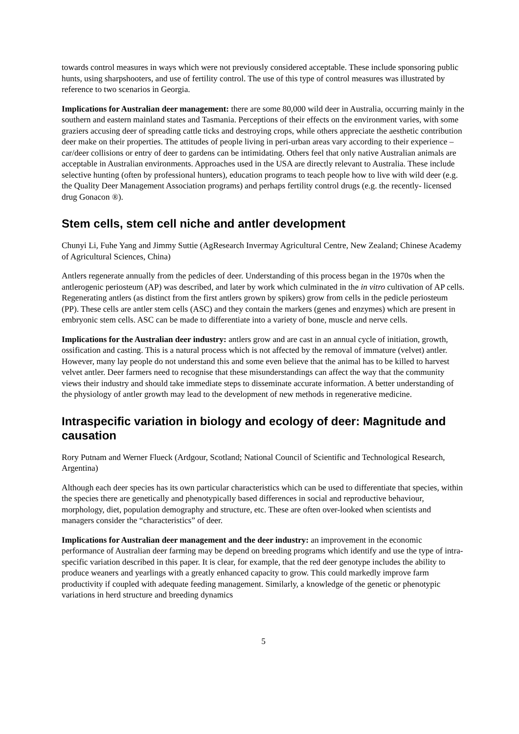towards control measures in ways which were not previously considered acceptable. These include sponsoring public hunts, using sharpshooters, and use of fertility control. The use of this type of control measures was illustrated by reference to two scenarios in Georgia.
Implications for Australian deer management: there are some 80,000 wild deer in Australia, occurring mainly in the southern and eastern mainland states and Tasmania. Perceptions of their effects on the environment varies, with some graziers accusing deer of spreading cattle ticks and destroying crops, while others appreciate the aesthetic contribution deer make on their properties. The attitudes of people living in peri-urban areas vary according to their experience – car/deer collisions or entry of deer to gardens can be intimidating. Others feel that only native Australian animals are acceptable in Australian environments. Approaches used in the USA are directly relevant to Australia. These include selective hunting (often by professional hunters), education programs to teach people how to live with wild deer (e.g. the Quality Deer Management Association programs) and perhaps fertility control drugs (e.g. the recently- licensed drug Gonacon ®).
Stem cells, stem cell niche and antler development
Chunyi Li, Fuhe Yang and Jimmy Suttie (AgResearch Invermay Agricultural Centre, New Zealand; Chinese Academy of Agricultural Sciences, China)
Antlers regenerate annually from the pedicles of deer. Understanding of this process began in the 1970s when the antlerogenic periosteum (AP) was described, and later by work which culminated in the in vitro cultivation of AP cells. Regenerating antlers (as distinct from the first antlers grown by spikers) grow from cells in the pedicle periosteum (PP). These cells are antler stem cells (ASC) and they contain the markers (genes and enzymes) which are present in embryonic stem cells. ASC can be made to differentiate into a variety of bone, muscle and nerve cells.
Implications for the Australian deer industry: antlers grow and are cast in an annual cycle of initiation, growth, ossification and casting. This is a natural process which is not affected by the removal of immature (velvet) antler. However, many lay people do not understand this and some even believe that the animal has to be killed to harvest velvet antler. Deer farmers need to recognise that these misunderstandings can affect the way that the community views their industry and should take immediate steps to disseminate accurate information. A better understanding of the physiology of antler growth may lead to the development of new methods in regenerative medicine.
Intraspecific variation in biology and ecology of deer: Magnitude and causation
Rory Putnam and Werner Flueck (Ardgour, Scotland; National Council of Scientific and Technological Research, Argentina)
Although each deer species has its own particular characteristics which can be used to differentiate that species, within the species there are genetically and phenotypically based differences in social and reproductive behaviour, morphology, diet, population demography and structure, etc. These are often over-looked when scientists and managers consider the “characteristics” of deer.
Implications for Australian deer management and the deer industry: an improvement in the economic performance of Australian deer farming may be depend on breeding programs which identify and use the type of intra-specific variation described in this paper. It is clear, for example, that the red deer genotype includes the ability to produce weaners and yearlings with a greatly enhanced capacity to grow. This could markedly improve farm productivity if coupled with adequate feeding management. Similarly, a knowledge of the genetic or phenotypic variations in herd structure and breeding dynamics
5